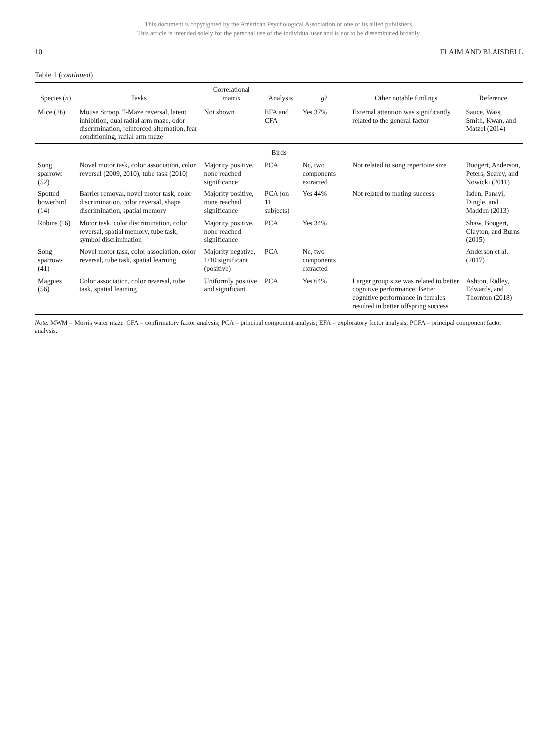This document is copyrighted by the American Psychological Association or one of its allied publishers.
This article is intended solely for the personal use of the individual user and is not to be disseminated broadly.
10 FLAIM AND BLAISDELL
Table 1 (continued)
| Species ( n ) | Tasks | Correlational matrix | Analysis | g ? | Other notable findings | Reference |
| --- | --- | --- | --- | --- | --- | --- |
| Mice (26) | Mouse Stroop, T-Maze reversal, latent inhibition, dual radial arm maze, odor discrimination, reinforced alternation, fear conditioning, radial arm maze | Not shown | EFA and CFA | Yes 37% | External attention was significantly related to the general factor | Sauce, Wass, Smith, Kwan, and Matzel (2014) |
| Birds | | | | | | |
| Song sparrows (52) | Novel motor task, color association, color reversal (2009, 2010), tube task (2010) | Majority positive, none reached significance | PCA | No, two components extracted | Not related to song repertoire size | Boogert, Anderson, Peters, Searcy, and Nowicki (2011) |
| Spotted bowerbird (14) | Barrier removal, novel motor task, color discrimination, color reversal, shape discrimination, spatial memory | Majority positive, none reached significance | PCA (on 11 subjects) | Yes 44% | Not related to mating success | Isden, Panayi, Dingle, and Madden (2013) |
| Robins (16) | Motor task, color discrimination, color reversal, spatial memory, tube task, symbol discrimination | Majority positive, none reached significance | PCA | Yes 34% | | Shaw, Boogert, Clayton, and Burns (2015) |
| Song sparrows (41) | Novel motor task, color association, color reversal, tube task, spatial learning | Majority negative, 1/10 significant (positive) | PCA | No, two components extracted | | Anderson et al. (2017) |
| Magpies (56) | Color association, color reversal, tube task, spatial learning | Uniformly positive and significant | PCA | Yes 64% | Larger group size was related to better cognitive performance. Better cognitive performance in females resulted in better offspring success | Ashton, Ridley, Edwards, and Thornton (2018) |
Note. MWM = Morris water maze; CFA = confirmatory factor analysis; PCA = principal component analysis; EFA = exploratory factor analysis; PCFA = principal component factor analysis.